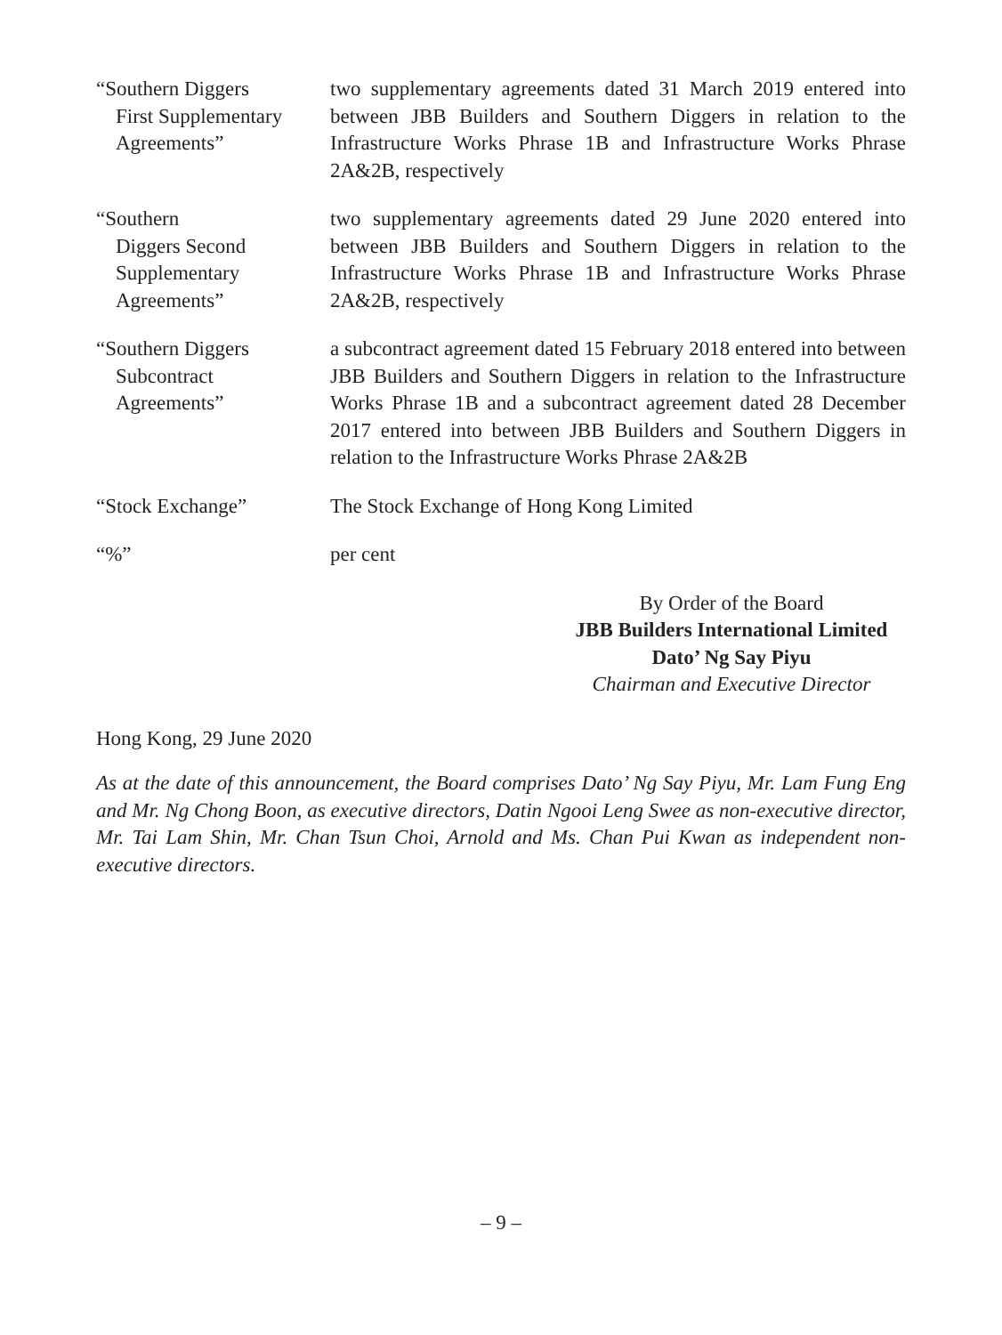“Southern Diggers
First Supplementary
Agreements”
two supplementary agreements dated 31 March 2019 entered into between JBB Builders and Southern Diggers in relation to the Infrastructure Works Phrase 1B and Infrastructure Works Phrase 2A&2B, respectively
“Southern
Diggers Second
Supplementary
Agreements”
two supplementary agreements dated 29 June 2020 entered into between JBB Builders and Southern Diggers in relation to the Infrastructure Works Phrase 1B and Infrastructure Works Phrase 2A&2B, respectively
“Southern Diggers
Subcontract
Agreements”
a subcontract agreement dated 15 February 2018 entered into between JBB Builders and Southern Diggers in relation to the Infrastructure Works Phrase 1B and a subcontract agreement dated 28 December 2017 entered into between JBB Builders and Southern Diggers in relation to the Infrastructure Works Phrase 2A&2B
“Stock Exchange” The Stock Exchange of Hong Kong Limited
“%” per cent
By Order of the Board
JBB Builders International Limited
Dato’ Ng Say Piyu
Chairman and Executive Director
Hong Kong, 29 June 2020
As at the date of this announcement, the Board comprises Dato’ Ng Say Piyu, Mr. Lam Fung Eng and Mr. Ng Chong Boon, as executive directors, Datin Ngooi Leng Swee as non-executive director, Mr. Tai Lam Shin, Mr. Chan Tsun Choi, Arnold and Ms. Chan Pui Kwan as independent non-executive directors.
– 9 –